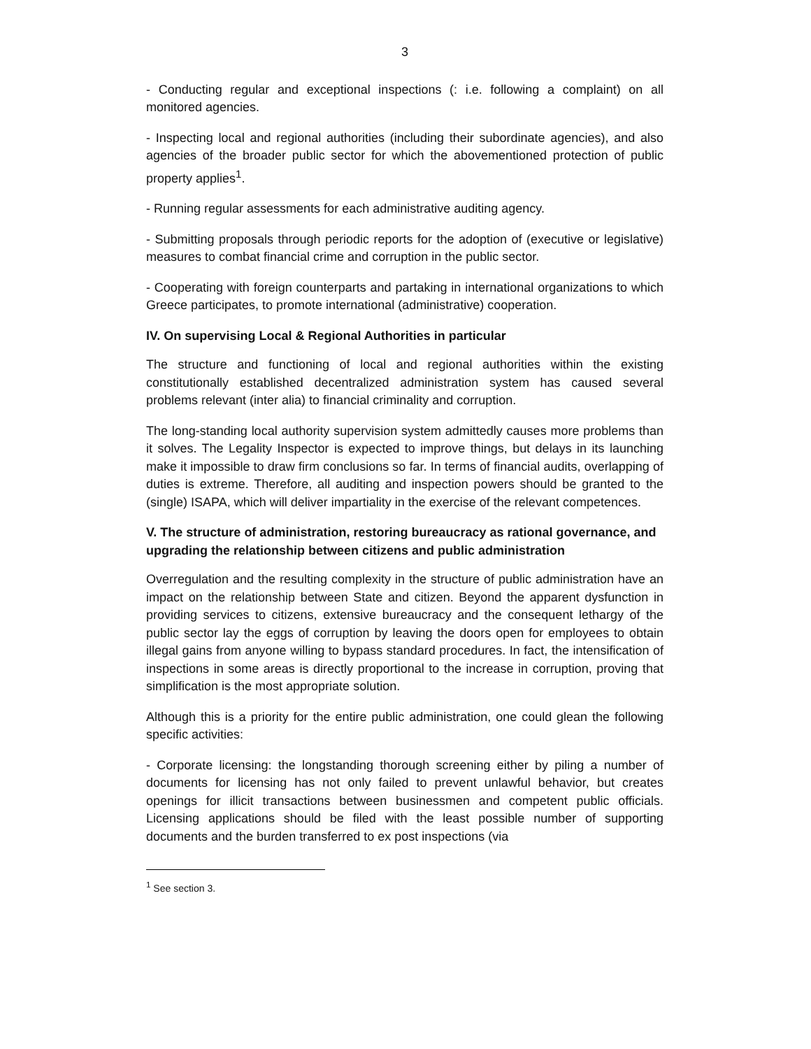3
- Conducting regular and exceptional inspections (: i.e. following a complaint) on all monitored agencies.
- Inspecting local and regional authorities (including their subordinate agencies), and also agencies of the broader public sector for which the abovementioned protection of public property applies<sup>1</sup>.
- Running regular assessments for each administrative auditing agency.
- Submitting proposals through periodic reports for the adoption of (executive or legislative) measures to combat financial crime and corruption in the public sector.
- Cooperating with foreign counterparts and partaking in international organizations to which Greece participates, to promote international (administrative) cooperation.
IV. On supervising Local & Regional Authorities in particular
The structure and functioning of local and regional authorities within the existing constitutionally established decentralized administration system has caused several problems relevant (inter alia) to financial criminality and corruption.
The long-standing local authority supervision system admittedly causes more problems than it solves. The Legality Inspector is expected to improve things, but delays in its launching make it impossible to draw firm conclusions so far. In terms of financial audits, overlapping of duties is extreme. Therefore, all auditing and inspection powers should be granted to the (single) ISAPA, which will deliver impartiality in the exercise of the relevant competences.
V. The structure of administration, restoring bureaucracy as rational governance, and upgrading the relationship between citizens and public administration
Overregulation and the resulting complexity in the structure of public administration have an impact on the relationship between State and citizen. Beyond the apparent dysfunction in providing services to citizens, extensive bureaucracy and the consequent lethargy of the public sector lay the eggs of corruption by leaving the doors open for employees to obtain illegal gains from anyone willing to bypass standard procedures. In fact, the intensification of inspections in some areas is directly proportional to the increase in corruption, proving that simplification is the most appropriate solution.
Although this is a priority for the entire public administration, one could glean the following specific activities:
- Corporate licensing: the longstanding thorough screening either by piling a number of documents for licensing has not only failed to prevent unlawful behavior, but creates openings for illicit transactions between businessmen and competent public officials. Licensing applications should be filed with the least possible number of supporting documents and the burden transferred to ex post inspections (via
<sup>1</sup> See section 3.